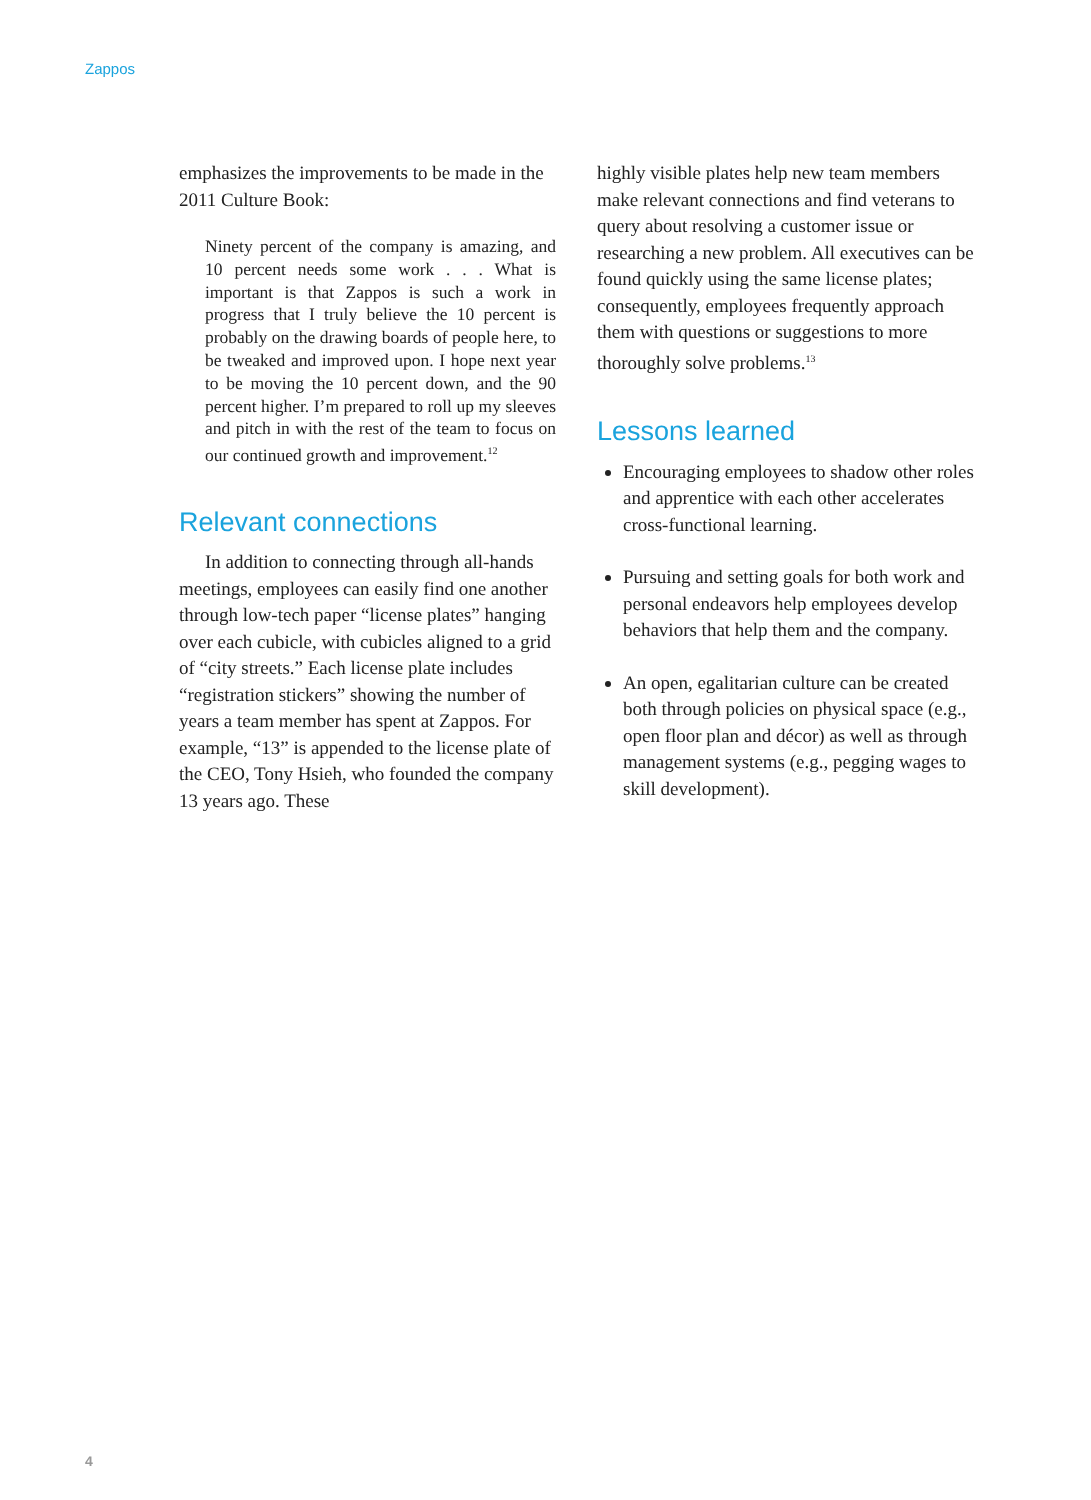Zappos
emphasizes the improvements to be made in the 2011 Culture Book:
Ninety percent of the company is amazing, and 10 percent needs some work . . . What is important is that Zappos is such a work in progress that I truly believe the 10 percent is probably on the drawing boards of people here, to be tweaked and improved upon. I hope next year to be moving the 10 percent down, and the 90 percent higher. I’m prepared to roll up my sleeves and pitch in with the rest of the team to focus on our continued growth and improvement.<sup>12</sup>
Relevant connections
In addition to connecting through all-hands meetings, employees can easily find one another through low-tech paper “license plates” hanging over each cubicle, with cubicles aligned to a grid of “city streets.” Each license plate includes “registration stickers” showing the number of years a team member has spent at Zappos. For example, “13” is appended to the license plate of the CEO, Tony Hsieh, who founded the company 13 years ago. These
highly visible plates help new team members make relevant connections and find veterans to query about resolving a customer issue or researching a new problem. All executives can be found quickly using the same license plates; consequently, employees frequently approach them with questions or suggestions to more thoroughly solve problems.<sup>13</sup>
Lessons learned
Encouraging employees to shadow other roles and apprentice with each other accelerates cross-functional learning.
Pursuing and setting goals for both work and personal endeavors help employees develop behaviors that help them and the company.
An open, egalitarian culture can be created both through policies on physical space (e.g., open floor plan and décor) as well as through management systems (e.g., pegging wages to skill development).
4